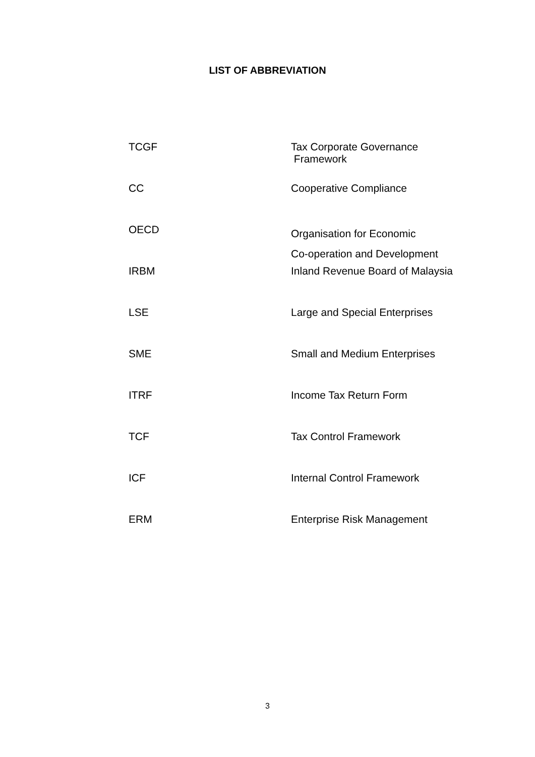LIST OF ABBREVIATION
| TCGF | Tax Corporate Governance Framework |
| CC | Cooperative Compliance |
| OECD | Organisation for Economic Co-operation and Development |
| IRBM | Inland Revenue Board of Malaysia |
| LSE | Large and Special Enterprises |
| SME | Small and Medium Enterprises |
| ITRF | Income Tax Return Form |
| TCF | Tax Control Framework |
| ICF | Internal Control Framework |
| ERM | Enterprise Risk Management |
3